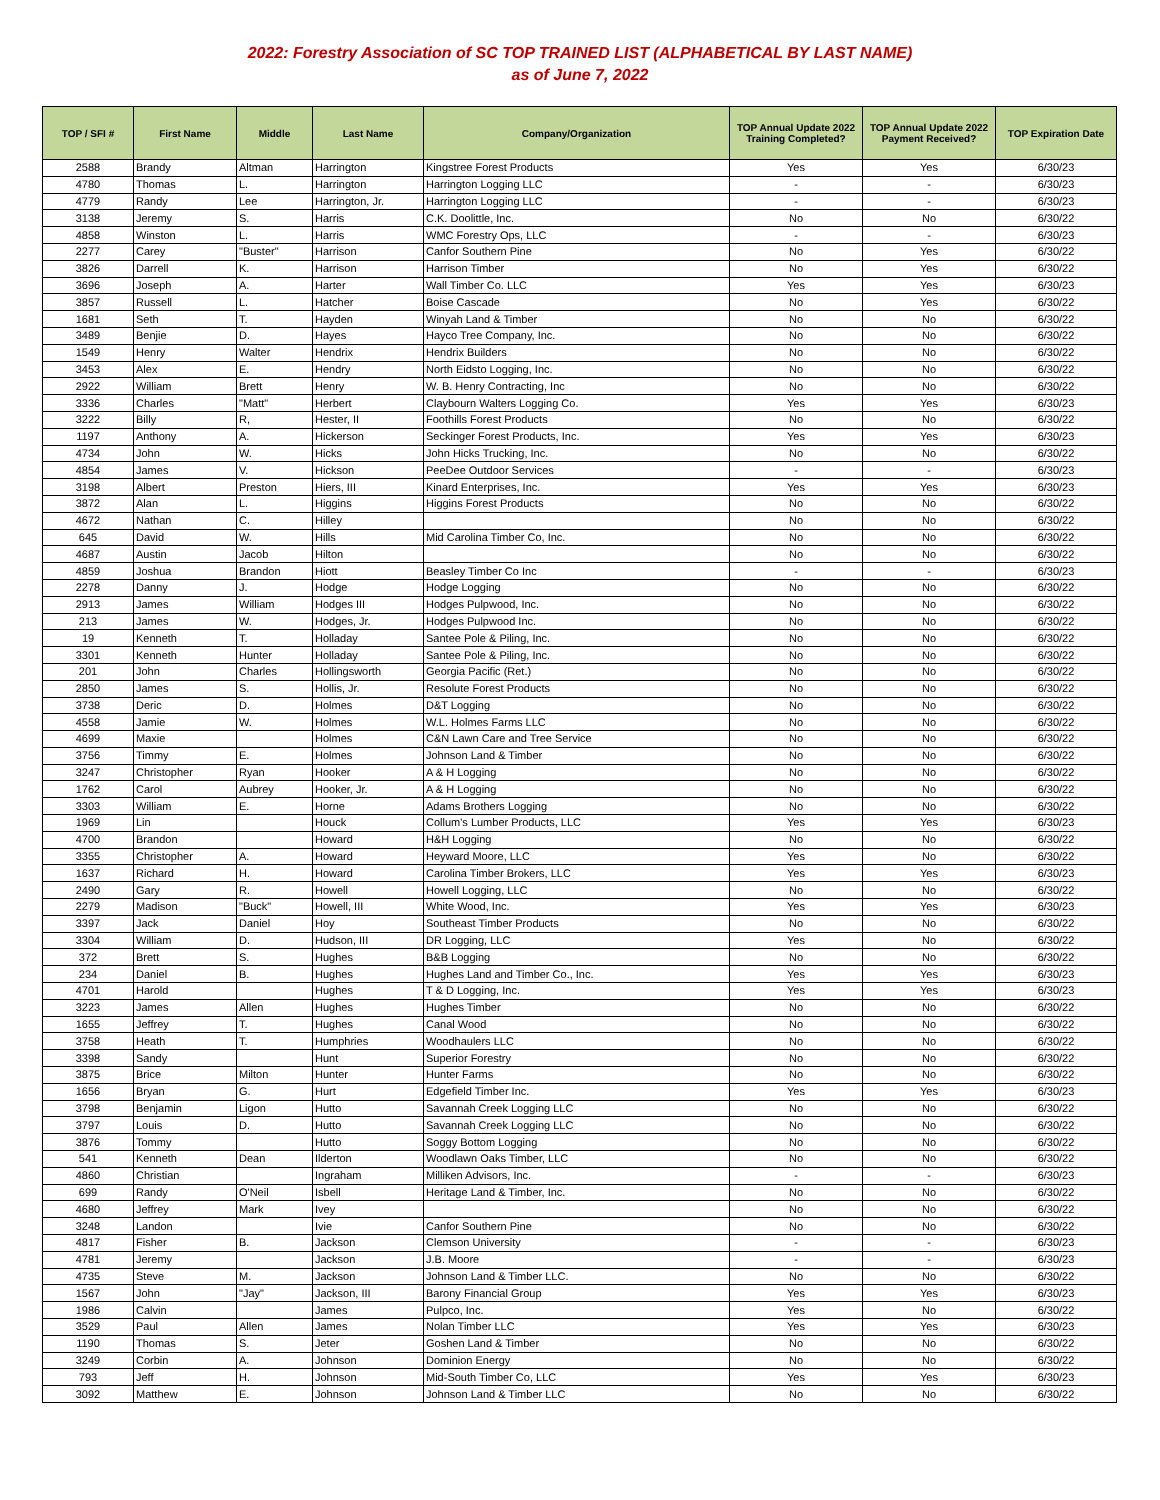2022: Forestry Association of SC TOP TRAINED LIST (ALPHABETICAL BY LAST NAME)
as of June 7, 2022
| TOP / SFI # | First Name | Middle | Last Name | Company/Organization | TOP Annual Update 2022 Training Completed? | TOP Annual Update 2022 Payment Received? | TOP Expiration Date |
| --- | --- | --- | --- | --- | --- | --- | --- |
| 2588 | Brandy | Altman | Harrington | Kingstree Forest Products | Yes | Yes | 6/30/23 |
| 4780 | Thomas | L. | Harrington | Harrington Logging LLC | - | - | 6/30/23 |
| 4779 | Randy | Lee | Harrington, Jr. | Harrington Logging LLC | - | - | 6/30/23 |
| 3138 | Jeremy | S. | Harris | C.K. Doolittle, Inc. | No | No | 6/30/22 |
| 4858 | Winston | L. | Harris | WMC Forestry Ops, LLC | - | - | 6/30/23 |
| 2277 | Carey | "Buster" | Harrison | Canfor Southern Pine | No | Yes | 6/30/22 |
| 3826 | Darrell | K. | Harrison | Harrison Timber | No | Yes | 6/30/22 |
| 3696 | Joseph | A. | Harter | Wall Timber Co. LLC | Yes | Yes | 6/30/23 |
| 3857 | Russell | L. | Hatcher | Boise Cascade | No | Yes | 6/30/22 |
| 1681 | Seth | T. | Hayden | Winyah Land & Timber | No | No | 6/30/22 |
| 3489 | Benjie | D. | Hayes | Hayco Tree Company, Inc. | No | No | 6/30/22 |
| 1549 | Henry | Walter | Hendrix | Hendrix Builders | No | No | 6/30/22 |
| 3453 | Alex | E. | Hendry | North Eidsto Logging, Inc. | No | No | 6/30/22 |
| 2922 | William | Brett | Henry | W. B. Henry Contracting, Inc | No | No | 6/30/22 |
| 3336 | Charles | "Matt" | Herbert | Claybourn Walters Logging Co. | Yes | Yes | 6/30/23 |
| 3222 | Billy | R, | Hester, II | Foothills Forest Products | No | No | 6/30/22 |
| 1197 | Anthony | A. | Hickerson | Seckinger Forest Products, Inc. | Yes | Yes | 6/30/23 |
| 4734 | John | W. | Hicks | John Hicks Trucking, Inc. | No | No | 6/30/22 |
| 4854 | James | V. | Hickson | PeeDee Outdoor Services | - | - | 6/30/23 |
| 3198 | Albert | Preston | Hiers, III | Kinard Enterprises, Inc. | Yes | Yes | 6/30/23 |
| 3872 | Alan | L. | Higgins | Higgins Forest Products | No | No | 6/30/22 |
| 4672 | Nathan | C. | Hilley | | No | No | 6/30/22 |
| 645 | David | W. | Hills | Mid Carolina Timber Co, Inc. | No | No | 6/30/22 |
| 4687 | Austin | Jacob | Hilton | | No | No | 6/30/22 |
| 4859 | Joshua | Brandon | Hiott | Beasley Timber Co Inc | - | - | 6/30/23 |
| 2278 | Danny | J. | Hodge | Hodge Logging | No | No | 6/30/22 |
| 2913 | James | William | Hodges III | Hodges Pulpwood, Inc. | No | No | 6/30/22 |
| 213 | James | W. | Hodges, Jr. | Hodges Pulpwood Inc. | No | No | 6/30/22 |
| 19 | Kenneth | T. | Holladay | Santee Pole & Piling, Inc. | No | No | 6/30/22 |
| 3301 | Kenneth | Hunter | Holladay | Santee Pole & Piling, Inc. | No | No | 6/30/22 |
| 201 | John | Charles | Hollingsworth | Georgia Pacific (Ret.) | No | No | 6/30/22 |
| 2850 | James | S. | Hollis, Jr. | Resolute Forest Products | No | No | 6/30/22 |
| 3738 | Deric | D. | Holmes | D&T Logging | No | No | 6/30/22 |
| 4558 | Jamie | W. | Holmes | W.L. Holmes Farms LLC | No | No | 6/30/22 |
| 4699 | Maxie | | Holmes | C&N Lawn Care and Tree Service | No | No | 6/30/22 |
| 3756 | Timmy | E. | Holmes | Johnson Land & Timber | No | No | 6/30/22 |
| 3247 | Christopher | Ryan | Hooker | A & H Logging | No | No | 6/30/22 |
| 1762 | Carol | Aubrey | Hooker, Jr. | A & H Logging | No | No | 6/30/22 |
| 3303 | William | E. | Horne | Adams Brothers Logging | No | No | 6/30/22 |
| 1969 | Lin | | Houck | Collum's Lumber Products, LLC | Yes | Yes | 6/30/23 |
| 4700 | Brandon | | Howard | H&H Logging | No | No | 6/30/22 |
| 3355 | Christopher | A. | Howard | Heyward Moore, LLC | Yes | No | 6/30/22 |
| 1637 | Richard | H. | Howard | Carolina Timber Brokers, LLC | Yes | Yes | 6/30/23 |
| 2490 | Gary | R. | Howell | Howell Logging, LLC | No | No | 6/30/22 |
| 2279 | Madison | "Buck" | Howell, III | White Wood, Inc. | Yes | Yes | 6/30/23 |
| 3397 | Jack | Daniel | Hoy | Southeast Timber Products | No | No | 6/30/22 |
| 3304 | William | D. | Hudson, III | DR Logging, LLC | Yes | No | 6/30/22 |
| 372 | Brett | S. | Hughes | B&B Logging | No | No | 6/30/22 |
| 234 | Daniel | B. | Hughes | Hughes Land and Timber Co., Inc. | Yes | Yes | 6/30/23 |
| 4701 | Harold | | Hughes | T & D Logging, Inc. | Yes | Yes | 6/30/23 |
| 3223 | James | Allen | Hughes | Hughes Timber | No | No | 6/30/22 |
| 1655 | Jeffrey | T. | Hughes | Canal Wood | No | No | 6/30/22 |
| 3758 | Heath | T. | Humphries | Woodhaulers LLC | No | No | 6/30/22 |
| 3398 | Sandy | | Hunt | Superior Forestry | No | No | 6/30/22 |
| 3875 | Brice | Milton | Hunter | Hunter Farms | No | No | 6/30/22 |
| 1656 | Bryan | G. | Hurt | Edgefield Timber Inc. | Yes | Yes | 6/30/23 |
| 3798 | Benjamin | Ligon | Hutto | Savannah Creek Logging LLC | No | No | 6/30/22 |
| 3797 | Louis | D. | Hutto | Savannah Creek Logging LLC | No | No | 6/30/22 |
| 3876 | Tommy | | Hutto | Soggy Bottom Logging | No | No | 6/30/22 |
| 541 | Kenneth | Dean | Ilderton | Woodlawn Oaks Timber, LLC | No | No | 6/30/22 |
| 4860 | Christian | | Ingraham | Milliken Advisors, Inc. | - | - | 6/30/23 |
| 699 | Randy | O'Neil | Isbell | Heritage Land & Timber, Inc. | No | No | 6/30/22 |
| 4680 | Jeffrey | Mark | Ivey | | No | No | 6/30/22 |
| 3248 | Landon | | Ivie | Canfor Southern Pine | No | No | 6/30/22 |
| 4817 | Fisher | B. | Jackson | Clemson University | - | - | 6/30/23 |
| 4781 | Jeremy | | Jackson | J.B. Moore | - | - | 6/30/23 |
| 4735 | Steve | M. | Jackson | Johnson Land & Timber LLC. | No | No | 6/30/22 |
| 1567 | John | "Jay" | Jackson, III | Barony Financial Group | Yes | Yes | 6/30/23 |
| 1986 | Calvin | | James | Pulpco, Inc. | Yes | No | 6/30/22 |
| 3529 | Paul | Allen | James | Nolan Timber LLC | Yes | Yes | 6/30/23 |
| 1190 | Thomas | S. | Jeter | Goshen Land & Timber | No | No | 6/30/22 |
| 3249 | Corbin | A. | Johnson | Dominion Energy | No | No | 6/30/22 |
| 793 | Jeff | H. | Johnson | Mid-South Timber Co, LLC | Yes | Yes | 6/30/23 |
| 3092 | Matthew | E. | Johnson | Johnson Land & Timber LLC | No | No | 6/30/22 |